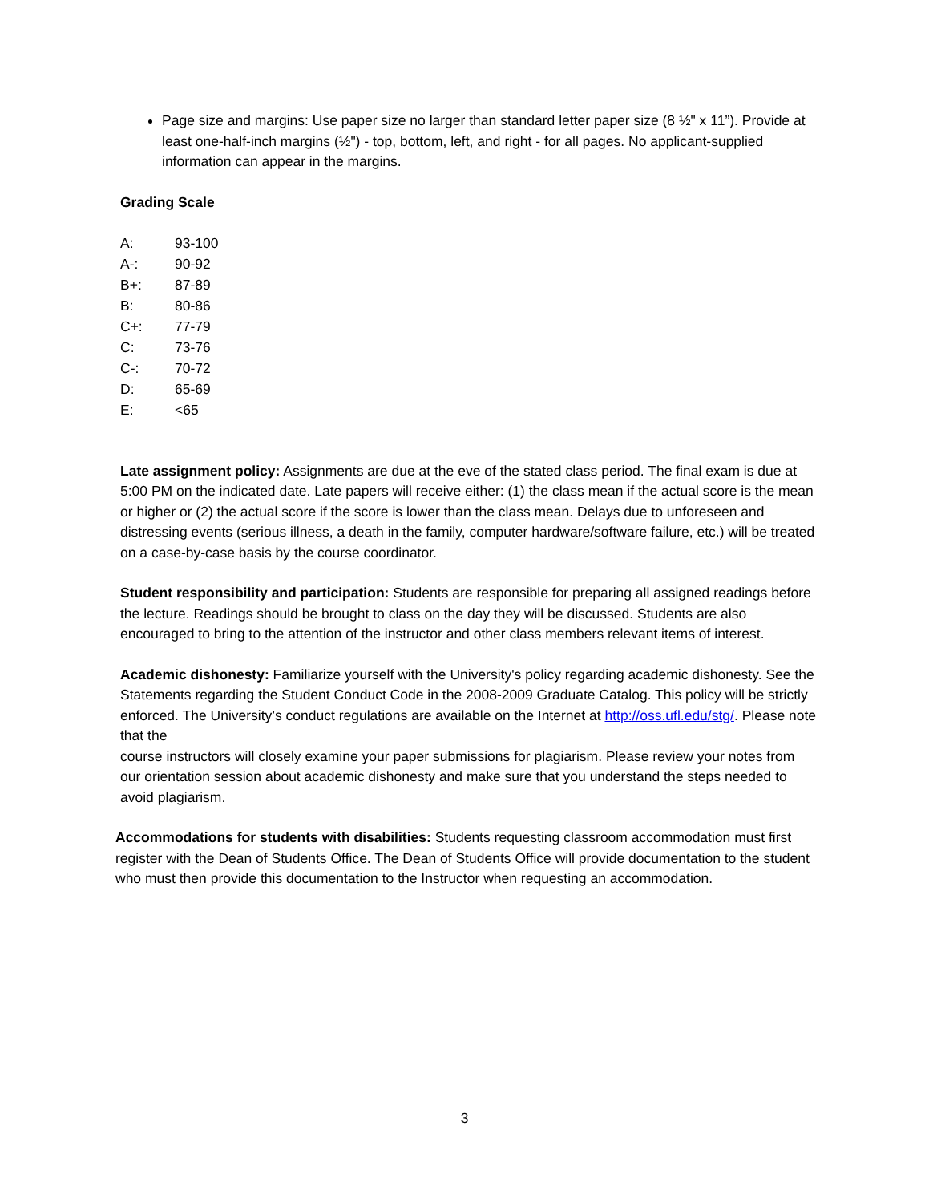Page size and margins: Use paper size no larger than standard letter paper size (8 ½" x 11”). Provide at least one-half-inch margins (½") - top, bottom, left, and right - for all pages. No applicant-supplied information can appear in the margins.
Grading Scale
| A: | 93-100 |
| A-: | 90-92 |
| B+: | 87-89 |
| B: | 80-86 |
| C+: | 77-79 |
| C: | 73-76 |
| C-: | 70-72 |
| D: | 65-69 |
| E: | <65 |
Late assignment policy: Assignments are due at the eve of the stated class period. The final exam is due at 5:00 PM on the indicated date. Late papers will receive either: (1) the class mean if the actual score is the mean or higher or (2) the actual score if the score is lower than the class mean. Delays due to unforeseen and distressing events (serious illness, a death in the family, computer hardware/software failure, etc.) will be treated on a case-by-case basis by the course coordinator.
Student responsibility and participation: Students are responsible for preparing all assigned readings before the lecture. Readings should be brought to class on the day they will be discussed. Students are also encouraged to bring to the attention of the instructor and other class members relevant items of interest.
Academic dishonesty: Familiarize yourself with the University's policy regarding academic dishonesty. See the Statements regarding the Student Conduct Code in the 2008-2009 Graduate Catalog. This policy will be strictly enforced. The University’s conduct regulations are available on the Internet at http://oss.ufl.edu/stg/. Please note that the
course instructors will closely examine your paper submissions for plagiarism. Please review your notes from our orientation session about academic dishonesty and make sure that you understand the steps needed to avoid plagiarism.
Accommodations for students with disabilities: Students requesting classroom accommodation must first register with the Dean of Students Office. The Dean of Students Office will provide documentation to the student who must then provide this documentation to the Instructor when requesting an accommodation.
3